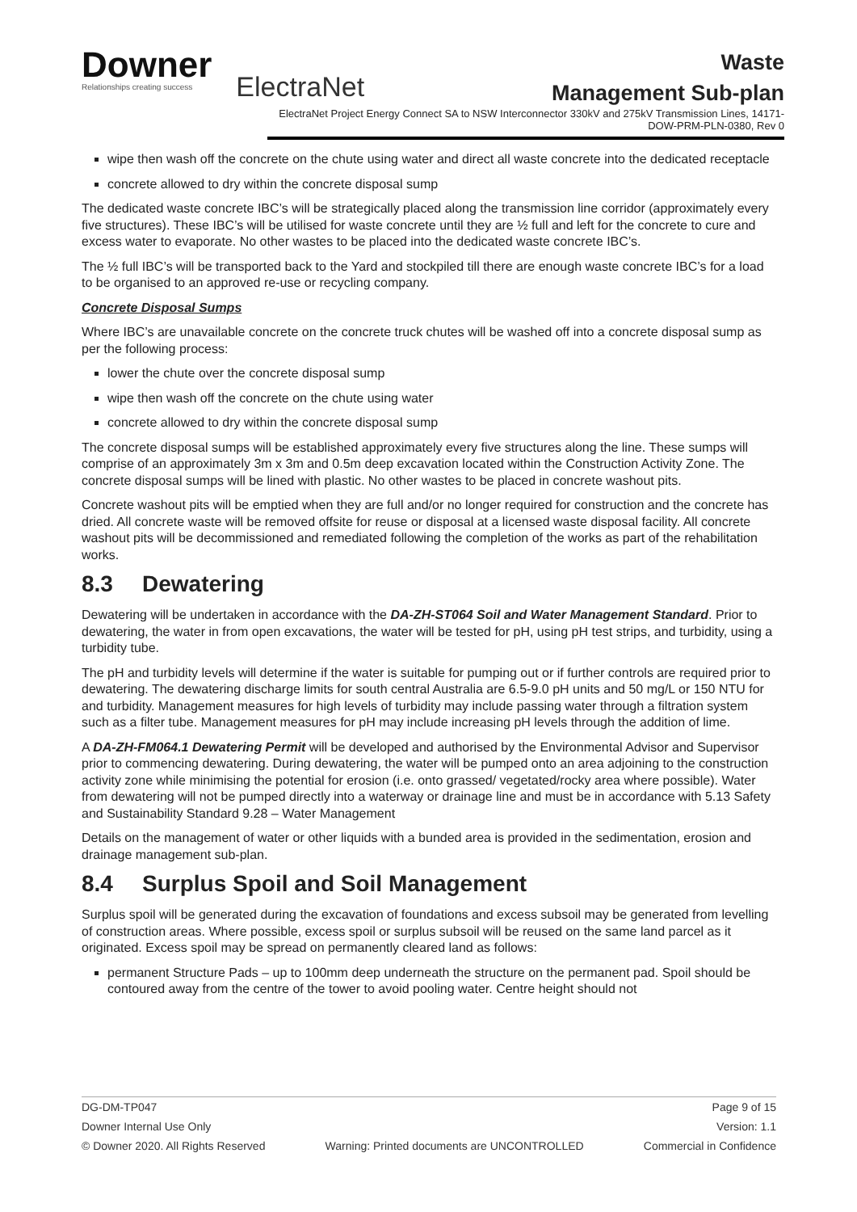Downer
Relationships creating success
ElectraNet
Waste
Management Sub-plan
ElectraNet Project Energy Connect SA to NSW Interconnector 330kV and 275kV Transmission Lines, 14171-DOW-PRM-PLN-0380, Rev 0
wipe then wash off the concrete on the chute using water and direct all waste concrete into the dedicated receptacle
concrete allowed to dry within the concrete disposal sump
The dedicated waste concrete IBC’s will be strategically placed along the transmission line corridor (approximately every five structures). These IBC’s will be utilised for waste concrete until they are ½ full and left for the concrete to cure and excess water to evaporate. No other wastes to be placed into the dedicated waste concrete IBC’s.
The ½ full IBC’s will be transported back to the Yard and stockpiled till there are enough waste concrete IBC’s for a load to be organised to an approved re-use or recycling company.
Concrete Disposal Sumps
Where IBC’s are unavailable concrete on the concrete truck chutes will be washed off into a concrete disposal sump as per the following process:
lower the chute over the concrete disposal sump
wipe then wash off the concrete on the chute using water
concrete allowed to dry within the concrete disposal sump
The concrete disposal sumps will be established approximately every five structures along the line. These sumps will comprise of an approximately 3m x 3m and 0.5m deep excavation located within the Construction Activity Zone. The concrete disposal sumps will be lined with plastic. No other wastes to be placed in concrete washout pits.
Concrete washout pits will be emptied when they are full and/or no longer required for construction and the concrete has dried. All concrete waste will be removed offsite for reuse or disposal at a licensed waste disposal facility. All concrete washout pits will be decommissioned and remediated following the completion of the works as part of the rehabilitation works.
8.3 Dewatering
Dewatering will be undertaken in accordance with the DA-ZH-ST064 Soil and Water Management Standard. Prior to dewatering, the water in from open excavations, the water will be tested for pH, using pH test strips, and turbidity, using a turbidity tube.
The pH and turbidity levels will determine if the water is suitable for pumping out or if further controls are required prior to dewatering. The dewatering discharge limits for south central Australia are 6.5-9.0 pH units and 50 mg/L or 150 NTU for and turbidity. Management measures for high levels of turbidity may include passing water through a filtration system such as a filter tube. Management measures for pH may include increasing pH levels through the addition of lime.
A DA-ZH-FM064.1 Dewatering Permit will be developed and authorised by the Environmental Advisor and Supervisor prior to commencing dewatering. During dewatering, the water will be pumped onto an area adjoining to the construction activity zone while minimising the potential for erosion (i.e. onto grassed/ vegetated/rocky area where possible). Water from dewatering will not be pumped directly into a waterway or drainage line and must be in accordance with 5.13 Safety and Sustainability Standard 9.28 – Water Management
Details on the management of water or other liquids with a bunded area is provided in the sedimentation, erosion and drainage management sub-plan.
8.4 Surplus Spoil and Soil Management
Surplus spoil will be generated during the excavation of foundations and excess subsoil may be generated from levelling of construction areas. Where possible, excess spoil or surplus subsoil will be reused on the same land parcel as it originated. Excess spoil may be spread on permanently cleared land as follows:
permanent Structure Pads – up to 100mm deep underneath the structure on the permanent pad. Spoil should be contoured away from the centre of the tower to avoid pooling water. Centre height should not
DG-DM-TP047 Page 9 of 15
Downer Internal Use Only Version: 1.1
© Downer 2020. All Rights Reserved Warning: Printed documents are UNCONTROLLED Commercial in Confidence